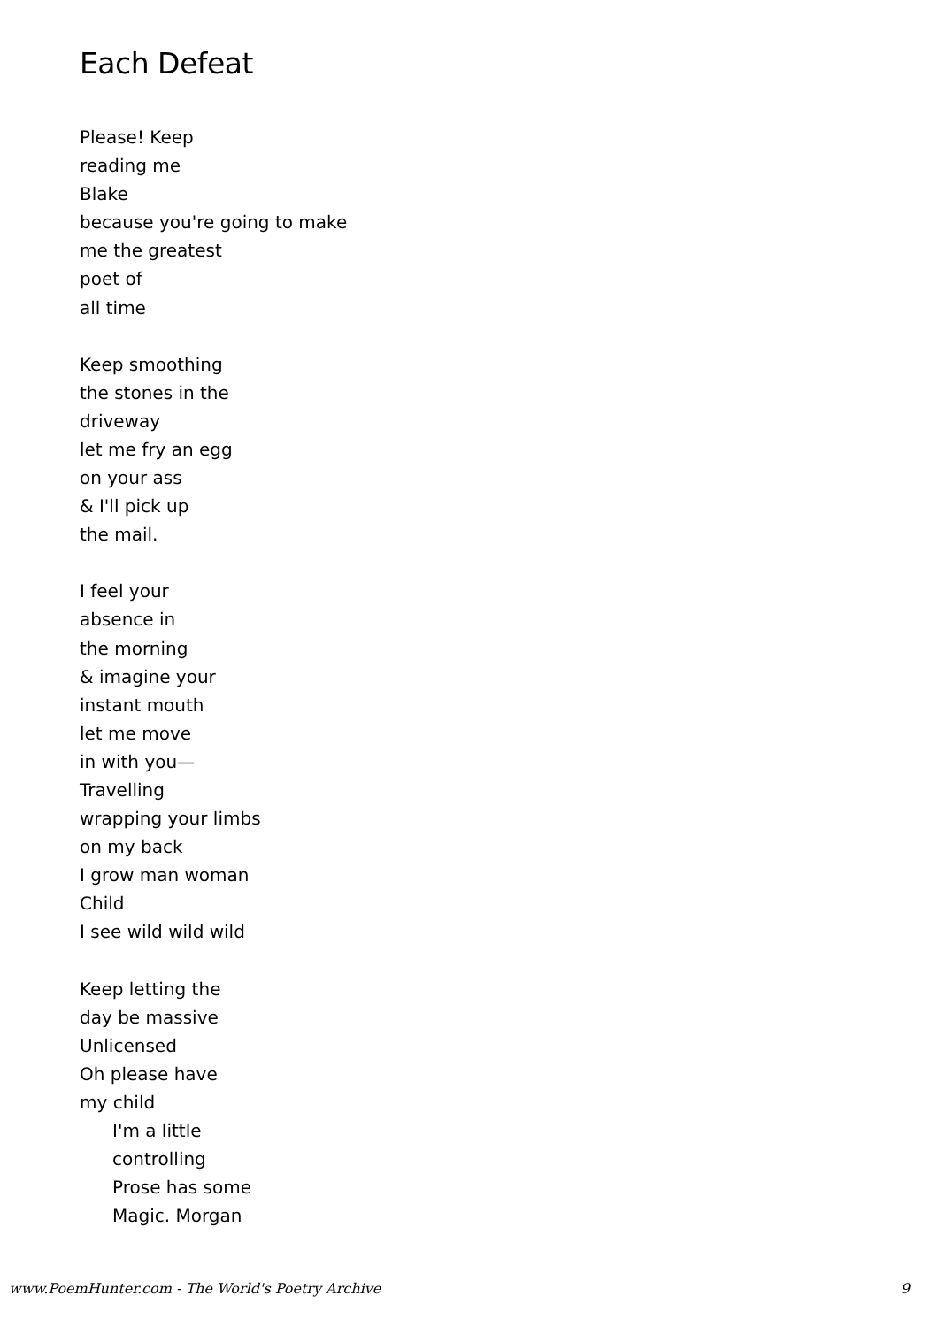Each Defeat
Please! Keep
reading me
Blake
because you're going to make
me the greatest
poet of
all time
Keep smoothing
the stones in the
driveway
let me fry an egg
on your ass
& I'll pick up
the mail.
I feel your
absence in
the morning
& imagine your
instant mouth
let me move
in with you—
Travelling
wrapping your limbs
on my back
I grow man woman
Child
I see wild wild wild
Keep letting the
day be massive
Unlicensed
Oh please have
my child
I'm a little
controlling
Prose has some
Magic. Morgan
www.PoemHunter.com - The World's Poetry Archive 9